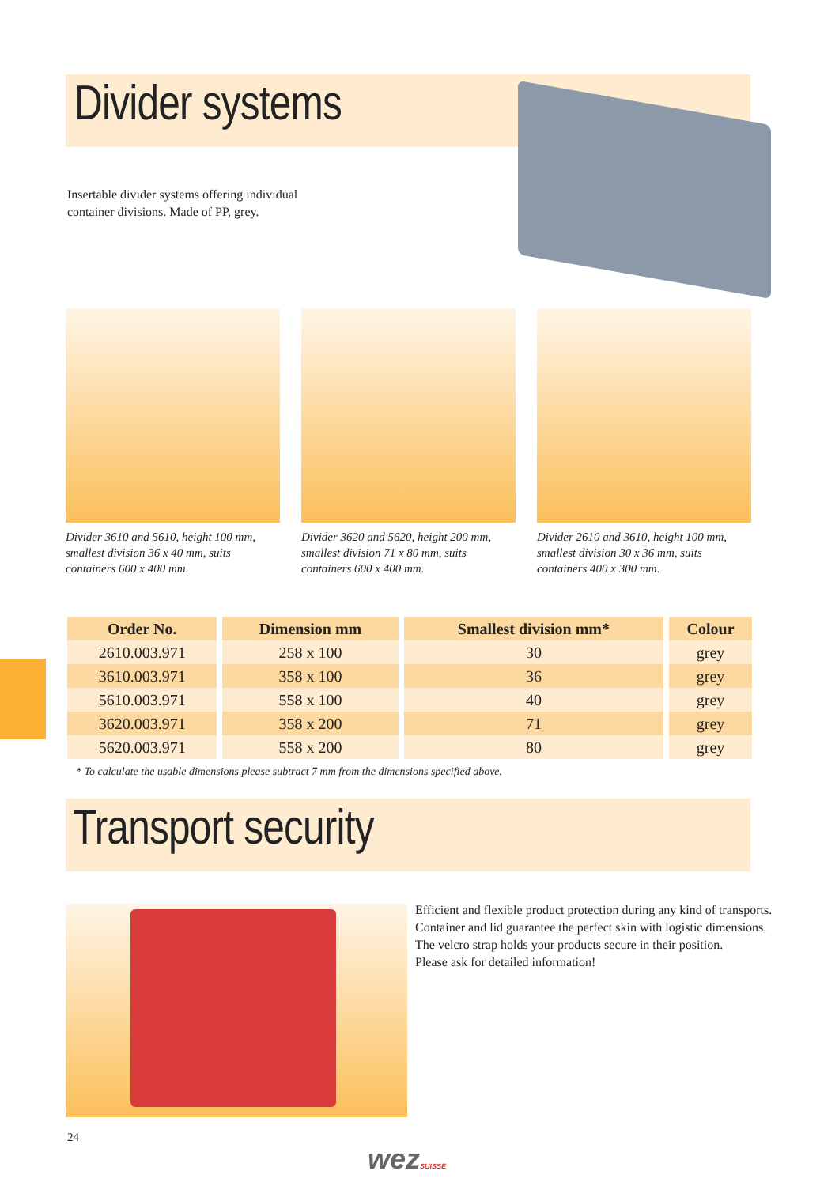Divider systems
Insertable divider systems offering individual
container divisions. Made of PP, grey.
Divider 3610 and 5610, height 100 mm, smallest division 36 x 40 mm, suits containers 600 x 400 mm.
Divider 3620 and 5620, height 200 mm, smallest division 71 x 80 mm, suits containers 600 x 400 mm.
Divider 2610 and 3610, height 100 mm, smallest division 30 x 36 mm, suits containers 400 x 300 mm.
| Order No. | Dimension mm | Smallest division mm* | Colour |
| --- | --- | --- | --- |
| 2610.003.971 | 258 x 100 | 30 | grey |
| 3610.003.971 | 358 x 100 | 36 | grey |
| 5610.003.971 | 558 x 100 | 40 | grey |
| 3620.003.971 | 358 x 200 | 71 | grey |
| 5620.003.971 | 558 x 200 | 80 | grey |
* To calculate the usable dimensions please subtract 7 mm from the dimensions specified above.
Transport security
Efficient and flexible product protection during any kind of transports.
Container and lid guarantee the perfect skin with logistic dimensions.
The velcro strap holds your products secure in their position.
Please ask for detailed information!
24
wezSUISSE